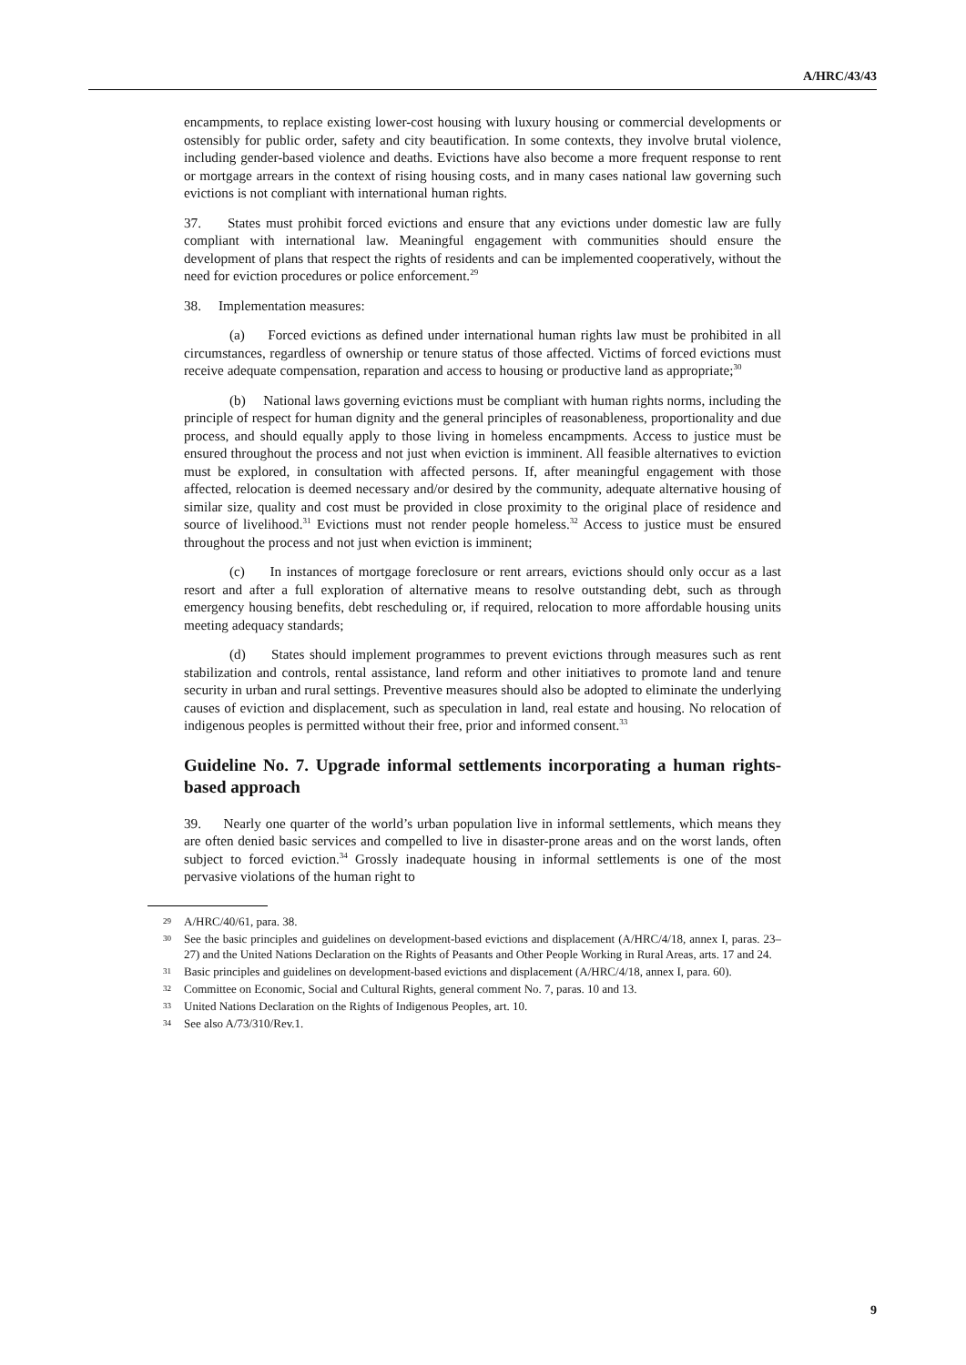A/HRC/43/43
encampments, to replace existing lower-cost housing with luxury housing or commercial developments or ostensibly for public order, safety and city beautification. In some contexts, they involve brutal violence, including gender-based violence and deaths. Evictions have also become a more frequent response to rent or mortgage arrears in the context of rising housing costs, and in many cases national law governing such evictions is not compliant with international human rights.
37. States must prohibit forced evictions and ensure that any evictions under domestic law are fully compliant with international law. Meaningful engagement with communities should ensure the development of plans that respect the rights of residents and can be implemented cooperatively, without the need for eviction procedures or police enforcement.<sup>29</sup>
38. Implementation measures:
(a) Forced evictions as defined under international human rights law must be prohibited in all circumstances, regardless of ownership or tenure status of those affected. Victims of forced evictions must receive adequate compensation, reparation and access to housing or productive land as appropriate;<sup>30</sup>
(b) National laws governing evictions must be compliant with human rights norms, including the principle of respect for human dignity and the general principles of reasonableness, proportionality and due process, and should equally apply to those living in homeless encampments. Access to justice must be ensured throughout the process and not just when eviction is imminent. All feasible alternatives to eviction must be explored, in consultation with affected persons. If, after meaningful engagement with those affected, relocation is deemed necessary and/or desired by the community, adequate alternative housing of similar size, quality and cost must be provided in close proximity to the original place of residence and source of livelihood.<sup>31</sup> Evictions must not render people homeless.<sup>32</sup> Access to justice must be ensured throughout the process and not just when eviction is imminent;
(c) In instances of mortgage foreclosure or rent arrears, evictions should only occur as a last resort and after a full exploration of alternative means to resolve outstanding debt, such as through emergency housing benefits, debt rescheduling or, if required, relocation to more affordable housing units meeting adequacy standards;
(d) States should implement programmes to prevent evictions through measures such as rent stabilization and controls, rental assistance, land reform and other initiatives to promote land and tenure security in urban and rural settings. Preventive measures should also be adopted to eliminate the underlying causes of eviction and displacement, such as speculation in land, real estate and housing. No relocation of indigenous peoples is permitted without their free, prior and informed consent.<sup>33</sup>
Guideline No. 7. Upgrade informal settlements incorporating a human rights-based approach
39. Nearly one quarter of the world’s urban population live in informal settlements, which means they are often denied basic services and compelled to live in disaster-prone areas and on the worst lands, often subject to forced eviction.<sup>34</sup> Grossly inadequate housing in informal settlements is one of the most pervasive violations of the human right to
29 A/HRC/40/61, para. 38.
30 See the basic principles and guidelines on development-based evictions and displacement (A/HRC/4/18, annex I, paras. 23–27) and the United Nations Declaration on the Rights of Peasants and Other People Working in Rural Areas, arts. 17 and 24.
31 Basic principles and guidelines on development-based evictions and displacement (A/HRC/4/18, annex I, para. 60).
32 Committee on Economic, Social and Cultural Rights, general comment No. 7, paras. 10 and 13.
33 United Nations Declaration on the Rights of Indigenous Peoples, art. 10.
34 See also A/73/310/Rev.1.
9